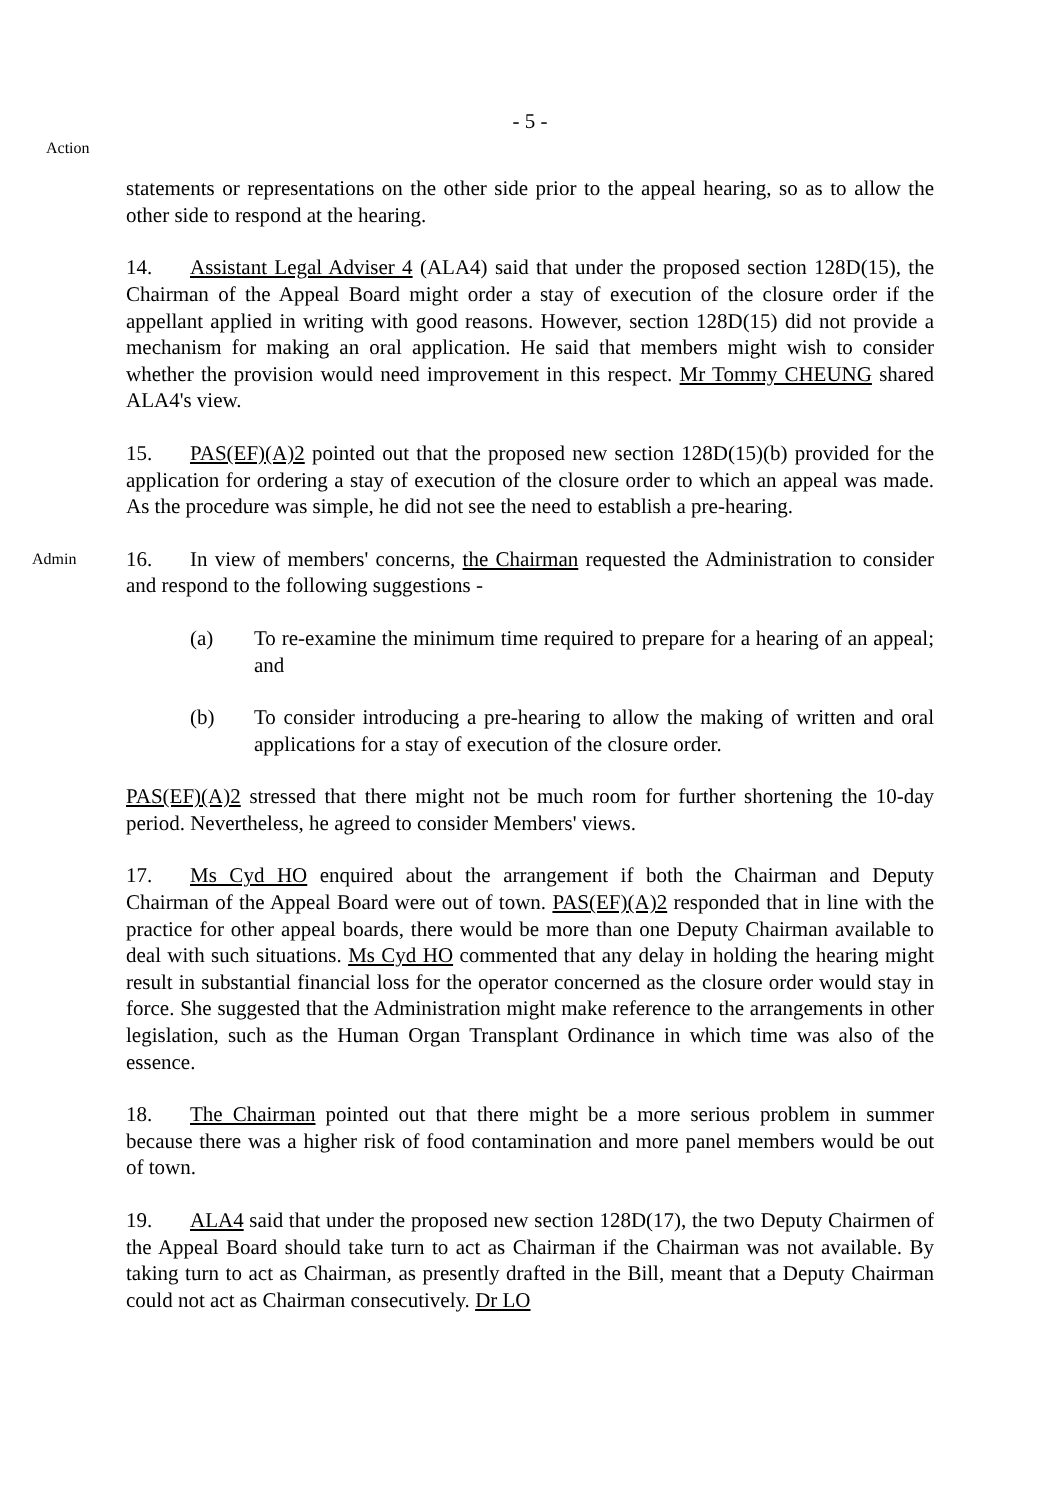- 5 -
Action
statements or representations on the other side prior to the appeal hearing, so as to allow the other side to respond at the hearing.
14. Assistant Legal Adviser 4 (ALA4) said that under the proposed section 128D(15), the Chairman of the Appeal Board might order a stay of execution of the closure order if the appellant applied in writing with good reasons. However, section 128D(15) did not provide a mechanism for making an oral application. He said that members might wish to consider whether the provision would need improvement in this respect. Mr Tommy CHEUNG shared ALA4's view.
15. PAS(EF)(A)2 pointed out that the proposed new section 128D(15)(b) provided for the application for ordering a stay of execution of the closure order to which an appeal was made. As the procedure was simple, he did not see the need to establish a pre-hearing.
Admin
16. In view of members' concerns, the Chairman requested the Administration to consider and respond to the following suggestions -
(a) To re-examine the minimum time required to prepare for a hearing of an appeal; and
(b) To consider introducing a pre-hearing to allow the making of written and oral applications for a stay of execution of the closure order.
PAS(EF)(A)2 stressed that there might not be much room for further shortening the 10-day period. Nevertheless, he agreed to consider Members' views.
17. Ms Cyd HO enquired about the arrangement if both the Chairman and Deputy Chairman of the Appeal Board were out of town. PAS(EF)(A)2 responded that in line with the practice for other appeal boards, there would be more than one Deputy Chairman available to deal with such situations. Ms Cyd HO commented that any delay in holding the hearing might result in substantial financial loss for the operator concerned as the closure order would stay in force. She suggested that the Administration might make reference to the arrangements in other legislation, such as the Human Organ Transplant Ordinance in which time was also of the essence.
18. The Chairman pointed out that there might be a more serious problem in summer because there was a higher risk of food contamination and more panel members would be out of town.
19. ALA4 said that under the proposed new section 128D(17), the two Deputy Chairmen of the Appeal Board should take turn to act as Chairman if the Chairman was not available. By taking turn to act as Chairman, as presently drafted in the Bill, meant that a Deputy Chairman could not act as Chairman consecutively. Dr LO